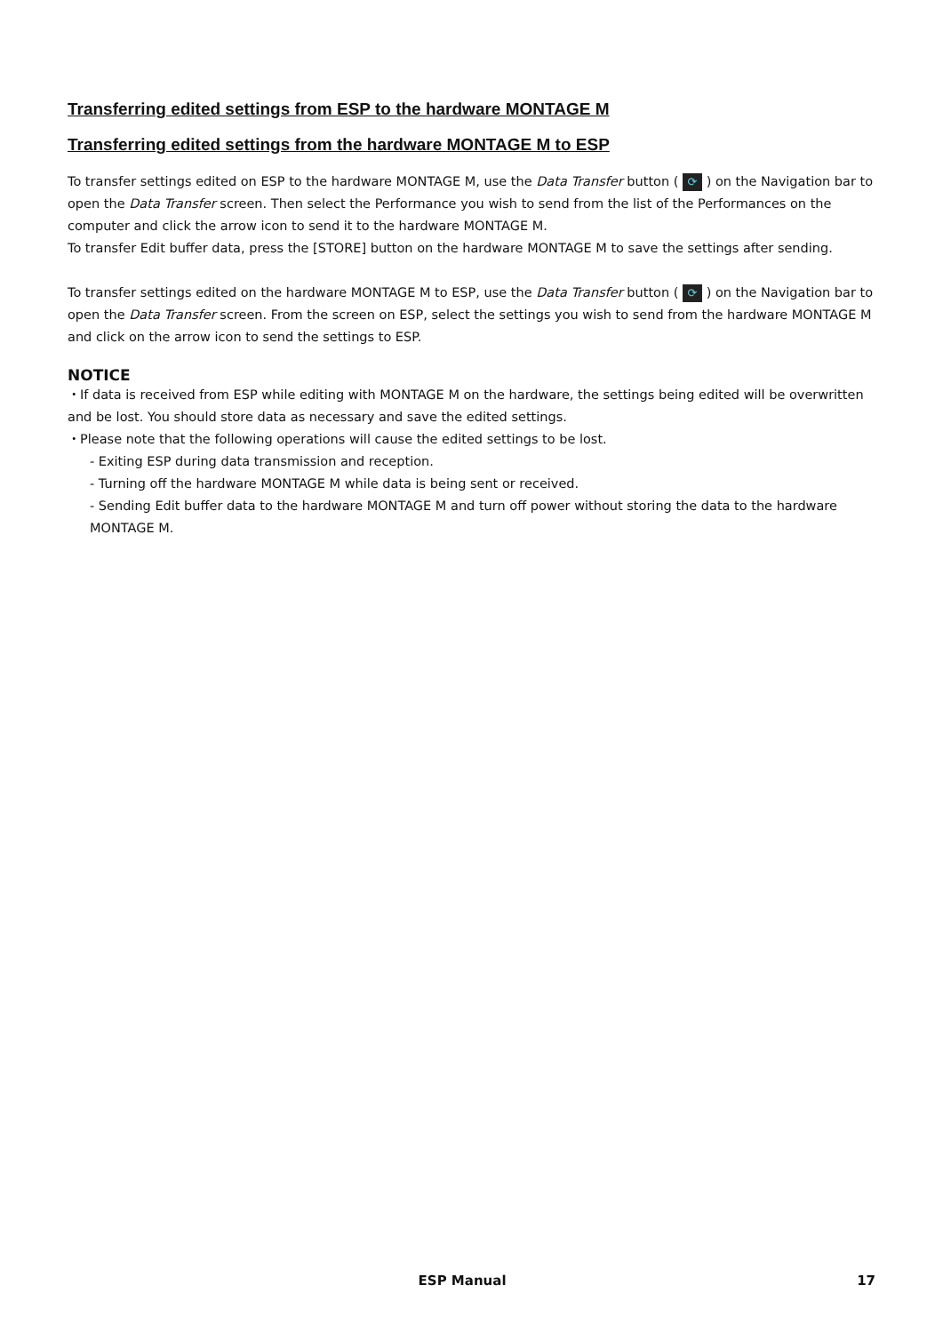Transferring edited settings from ESP to the hardware MONTAGE M
Transferring edited settings from the hardware MONTAGE M to ESP
To transfer settings edited on ESP to the hardware MONTAGE M, use the Data Transfer button ( ⟳ ) on the Navigation bar to open the Data Transfer screen. Then select the Performance you wish to send from the list of the Performances on the computer and click the arrow icon to send it to the hardware MONTAGE M.
To transfer Edit buffer data, press the [STORE] button on the hardware MONTAGE M to save the settings after sending.
To transfer settings edited on the hardware MONTAGE M to ESP, use the Data Transfer button ( ⟳ ) on the Navigation bar to open the Data Transfer screen. From the screen on ESP, select the settings you wish to send from the hardware MONTAGE M and click on the arrow icon to send the settings to ESP.
NOTICE
・If data is received from ESP while editing with MONTAGE M on the hardware, the settings being edited will be overwritten and be lost. You should store data as necessary and save the edited settings.
・Please note that the following operations will cause the edited settings to be lost.
- Exiting ESP during data transmission and reception.
- Turning off the hardware MONTAGE M while data is being sent or received.
- Sending Edit buffer data to the hardware MONTAGE M and turn off power without storing the data to the hardware MONTAGE M.
ESP Manual 17